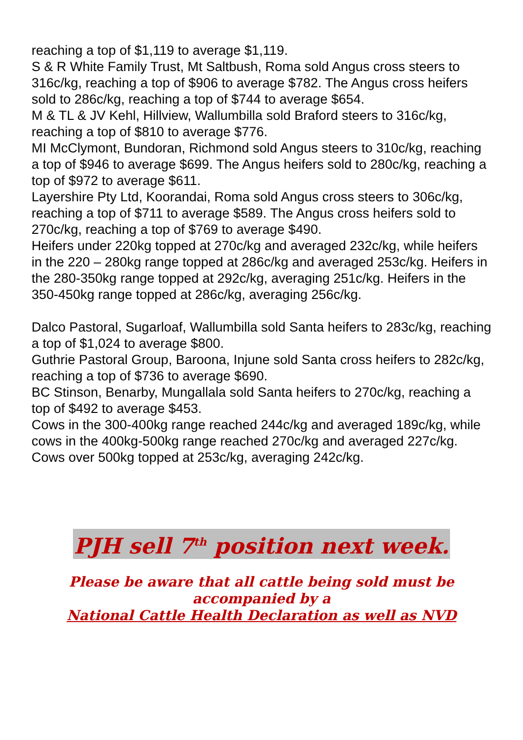reaching a top of $1,119 to average $1,119.
S & R White Family Trust, Mt Saltbush, Roma sold Angus cross steers to 316c/kg, reaching a top of $906 to average $782. The Angus cross heifers sold to 286c/kg, reaching a top of $744 to average $654.
M & TL & JV Kehl, Hillview, Wallumbilla sold Braford steers to 316c/kg, reaching a top of $810 to average $776.
MI McClymont, Bundoran, Richmond sold Angus steers to 310c/kg, reaching a top of $946 to average $699. The Angus heifers sold to 280c/kg, reaching a top of $972 to average $611.
Layershire Pty Ltd, Koorandai, Roma sold Angus cross steers to 306c/kg, reaching a top of $711 to average $589. The Angus cross heifers sold to 270c/kg, reaching a top of $769 to average $490.
Heifers under 220kg topped at 270c/kg and averaged 232c/kg, while heifers in the 220 – 280kg range topped at 286c/kg and averaged 253c/kg. Heifers in the 280-350kg range topped at 292c/kg, averaging 251c/kg. Heifers in the 350-450kg range topped at 286c/kg, averaging 256c/kg.
Dalco Pastoral, Sugarloaf, Wallumbilla sold Santa heifers to 283c/kg, reaching a top of $1,024 to average $800.
Guthrie Pastoral Group, Baroona, Injune sold Santa cross heifers to 282c/kg, reaching a top of $736 to average $690.
BC Stinson, Benarby, Mungallala sold Santa heifers to 270c/kg, reaching a top of $492 to average $453.
Cows in the 300-400kg range reached 244c/kg and averaged 189c/kg, while cows in the 400kg-500kg range reached 270c/kg and averaged 227c/kg. Cows over 500kg topped at 253c/kg, averaging 242c/kg.
PJH sell 7<sup>th</sup> position next week.
Please be aware that all cattle being sold must be
accompanied by a
National Cattle Health Declaration as well as NVD